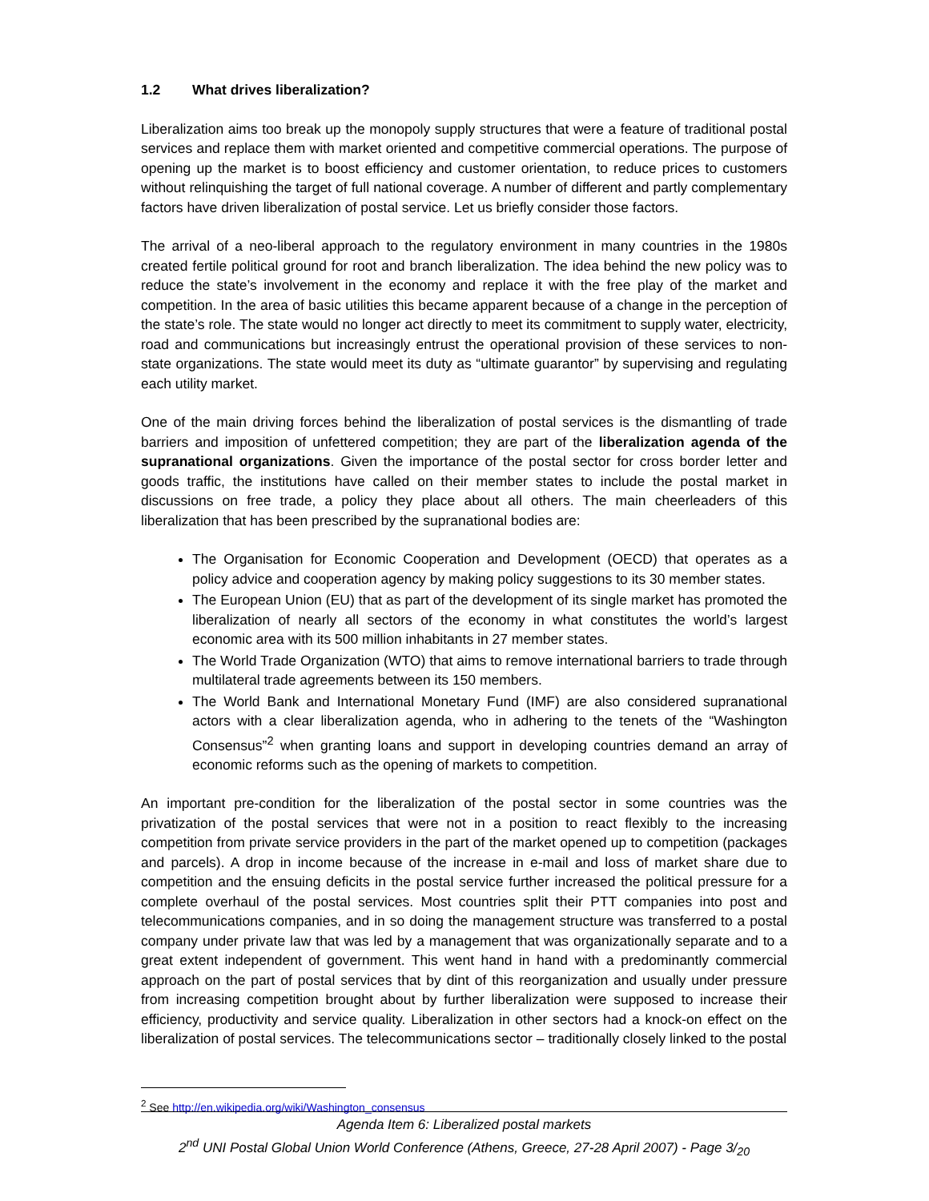1.2 What drives liberalization?
Liberalization aims too break up the monopoly supply structures that were a feature of traditional postal services and replace them with market oriented and competitive commercial operations. The purpose of opening up the market is to boost efficiency and customer orientation, to reduce prices to customers without relinquishing the target of full national coverage. A number of different and partly complementary factors have driven liberalization of postal service. Let us briefly consider those factors.
The arrival of a neo-liberal approach to the regulatory environment in many countries in the 1980s created fertile political ground for root and branch liberalization. The idea behind the new policy was to reduce the state’s involvement in the economy and replace it with the free play of the market and competition. In the area of basic utilities this became apparent because of a change in the perception of the state’s role. The state would no longer act directly to meet its commitment to supply water, electricity, road and communications but increasingly entrust the operational provision of these services to non-state organizations. The state would meet its duty as “ultimate guarantor” by supervising and regulating each utility market.
One of the main driving forces behind the liberalization of postal services is the dismantling of trade barriers and imposition of unfettered competition; they are part of the liberalization agenda of the supranational organizations. Given the importance of the postal sector for cross border letter and goods traffic, the institutions have called on their member states to include the postal market in discussions on free trade, a policy they place about all others. The main cheerleaders of this liberalization that has been prescribed by the supranational bodies are:
The Organisation for Economic Cooperation and Development (OECD) that operates as a policy advice and cooperation agency by making policy suggestions to its 30 member states.
The European Union (EU) that as part of the development of its single market has promoted the liberalization of nearly all sectors of the economy in what constitutes the world’s largest economic area with its 500 million inhabitants in 27 member states.
The World Trade Organization (WTO) that aims to remove international barriers to trade through multilateral trade agreements between its 150 members.
The World Bank and International Monetary Fund (IMF) are also considered supranational actors with a clear liberalization agenda, who in adhering to the tenets of the “Washington Consensus”<sup>2</sup> when granting loans and support in developing countries demand an array of economic reforms such as the opening of markets to competition.
An important pre-condition for the liberalization of the postal sector in some countries was the privatization of the postal services that were not in a position to react flexibly to the increasing competition from private service providers in the part of the market opened up to competition (packages and parcels). A drop in income because of the increase in e-mail and loss of market share due to competition and the ensuing deficits in the postal service further increased the political pressure for a complete overhaul of the postal services. Most countries split their PTT companies into post and telecommunications companies, and in so doing the management structure was transferred to a postal company under private law that was led by a management that was organizationally separate and to a great extent independent of government. This went hand in hand with a predominantly commercial approach on the part of postal services that by dint of this reorganization and usually under pressure from increasing competition brought about by further liberalization were supposed to increase their efficiency, productivity and service quality. Liberalization in other sectors had a knock-on effect on the liberalization of postal services. The telecommunications sector – traditionally closely linked to the postal
<sup>2</sup> See http://en.wikipedia.org/wiki/Washington_consensus
Agenda Item 6: Liberalized postal markets
2<sup>nd</sup> UNI Postal Global Union World Conference (Athens, Greece, 27-28 April 2007) - Page 3/<sub>20</sub>